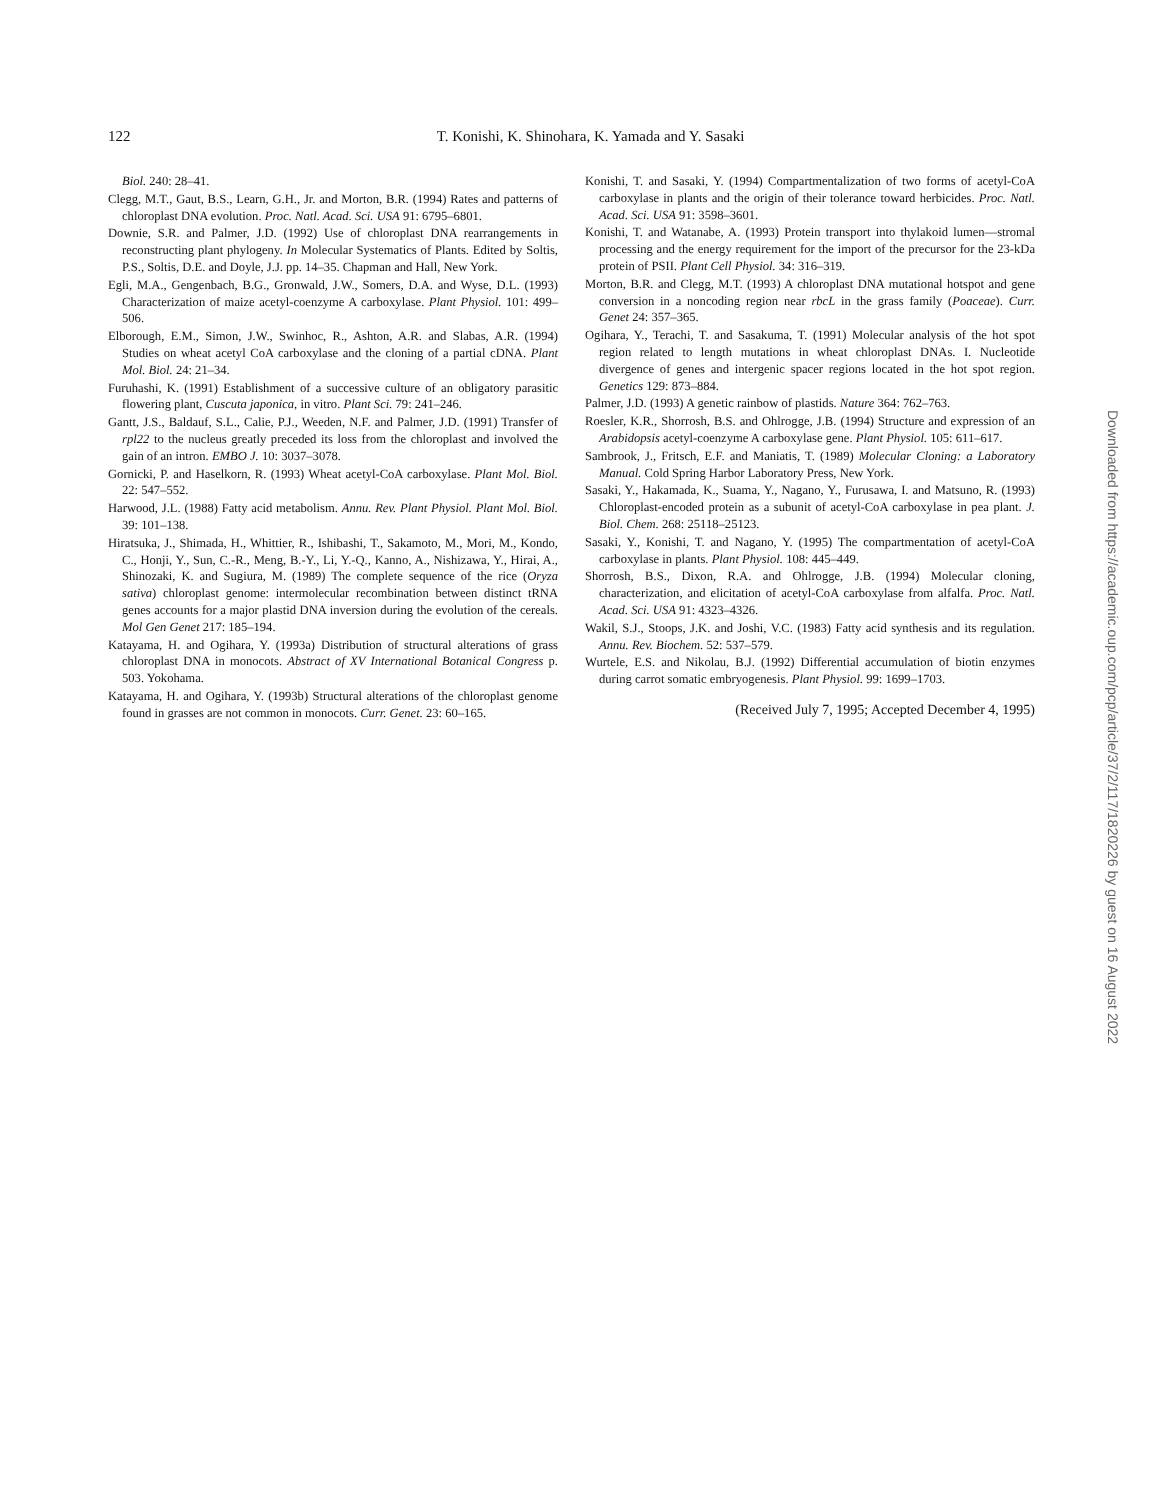122
T. Konishi, K. Shinohara, K. Yamada and Y. Sasaki
Biol. 240: 28–41.
Clegg, M.T., Gaut, B.S., Learn, G.H., Jr. and Morton, B.R. (1994) Rates and patterns of chloroplast DNA evolution. Proc. Natl. Acad. Sci. USA 91: 6795–6801.
Downie, S.R. and Palmer, J.D. (1992) Use of chloroplast DNA rearrangements in reconstructing plant phylogeny. In Molecular Systematics of Plants. Edited by Soltis, P.S., Soltis, D.E. and Doyle, J.J. pp. 14–35. Chapman and Hall, New York.
Egli, M.A., Gengenbach, B.G., Gronwald, J.W., Somers, D.A. and Wyse, D.L. (1993) Characterization of maize acetyl-coenzyme A carboxylase. Plant Physiol. 101: 499–506.
Elborough, E.M., Simon, J.W., Swinhoc, R., Ashton, A.R. and Slabas, A.R. (1994) Studies on wheat acetyl CoA carboxylase and the cloning of a partial cDNA. Plant Mol. Biol. 24: 21–34.
Furuhashi, K. (1991) Establishment of a successive culture of an obligatory parasitic flowering plant, Cuscuta japonica, in vitro. Plant Sci. 79: 241–246.
Gantt, J.S., Baldauf, S.L., Calie, P.J., Weeden, N.F. and Palmer, J.D. (1991) Transfer of rpl22 to the nucleus greatly preceded its loss from the chloroplast and involved the gain of an intron. EMBO J. 10: 3037–3078.
Gornicki, P. and Haselkorn, R. (1993) Wheat acetyl-CoA carboxylase. Plant Mol. Biol. 22: 547–552.
Harwood, J.L. (1988) Fatty acid metabolism. Annu. Rev. Plant Physiol. Plant Mol. Biol. 39: 101–138.
Hiratsuka, J., Shimada, H., Whittier, R., Ishibashi, T., Sakamoto, M., Mori, M., Kondo, C., Honji, Y., Sun, C.-R., Meng, B.-Y., Li, Y.-Q., Kanno, A., Nishizawa, Y., Hirai, A., Shinozaki, K. and Sugiura, M. (1989) The complete sequence of the rice (Oryza sativa) chloroplast genome: intermolecular recombination between distinct tRNA genes accounts for a major plastid DNA inversion during the evolution of the cereals. Mol Gen Genet 217: 185–194.
Katayama, H. and Ogihara, Y. (1993a) Distribution of structural alterations of grass chloroplast DNA in monocots. Abstract of XV International Botanical Congress p. 503. Yokohama.
Katayama, H. and Ogihara, Y. (1993b) Structural alterations of the chloroplast genome found in grasses are not common in monocots. Curr. Genet. 23: 60–165.
Konishi, T. and Sasaki, Y. (1994) Compartmentalization of two forms of acetyl-CoA carboxylase in plants and the origin of their tolerance toward herbicides. Proc. Natl. Acad. Sci. USA 91: 3598–3601.
Konishi, T. and Watanabe, A. (1993) Protein transport into thylakoid lumen—stromal processing and the energy requirement for the import of the precursor for the 23-kDa protein of PSII. Plant Cell Physiol. 34: 316–319.
Morton, B.R. and Clegg, M.T. (1993) A chloroplast DNA mutational hotspot and gene conversion in a noncoding region near rbcL in the grass family (Poaceae). Curr. Genet 24: 357–365.
Ogihara, Y., Terachi, T. and Sasakuma, T. (1991) Molecular analysis of the hot spot region related to length mutations in wheat chloroplast DNAs. I. Nucleotide divergence of genes and intergenic spacer regions located in the hot spot region. Genetics 129: 873–884.
Palmer, J.D. (1993) A genetic rainbow of plastids. Nature 364: 762–763.
Roesler, K.R., Shorrosh, B.S. and Ohlrogge, J.B. (1994) Structure and expression of an Arabidopsis acetyl-coenzyme A carboxylase gene. Plant Physiol. 105: 611–617.
Sambrook, J., Fritsch, E.F. and Maniatis, T. (1989) Molecular Cloning: a Laboratory Manual. Cold Spring Harbor Laboratory Press, New York.
Sasaki, Y., Hakamada, K., Suama, Y., Nagano, Y., Furusawa, I. and Matsuno, R. (1993) Chloroplast-encoded protein as a subunit of acetyl-CoA carboxylase in pea plant. J. Biol. Chem. 268: 25118–25123.
Sasaki, Y., Konishi, T. and Nagano, Y. (1995) The compartmentation of acetyl-CoA carboxylase in plants. Plant Physiol. 108: 445–449.
Shorrosh, B.S., Dixon, R.A. and Ohlrogge, J.B. (1994) Molecular cloning, characterization, and elicitation of acetyl-CoA carboxylase from alfalfa. Proc. Natl. Acad. Sci. USA 91: 4323–4326.
Wakil, S.J., Stoops, J.K. and Joshi, V.C. (1983) Fatty acid synthesis and its regulation. Annu. Rev. Biochem. 52: 537–579.
Wurtele, E.S. and Nikolau, B.J. (1992) Differential accumulation of biotin enzymes during carrot somatic embryogenesis. Plant Physiol. 99: 1699–1703.
(Received July 7, 1995; Accepted December 4, 1995)
Downloaded from https://academic.oup.com/pcp/article/37/2/117/1820226 by guest on 16 August 2022